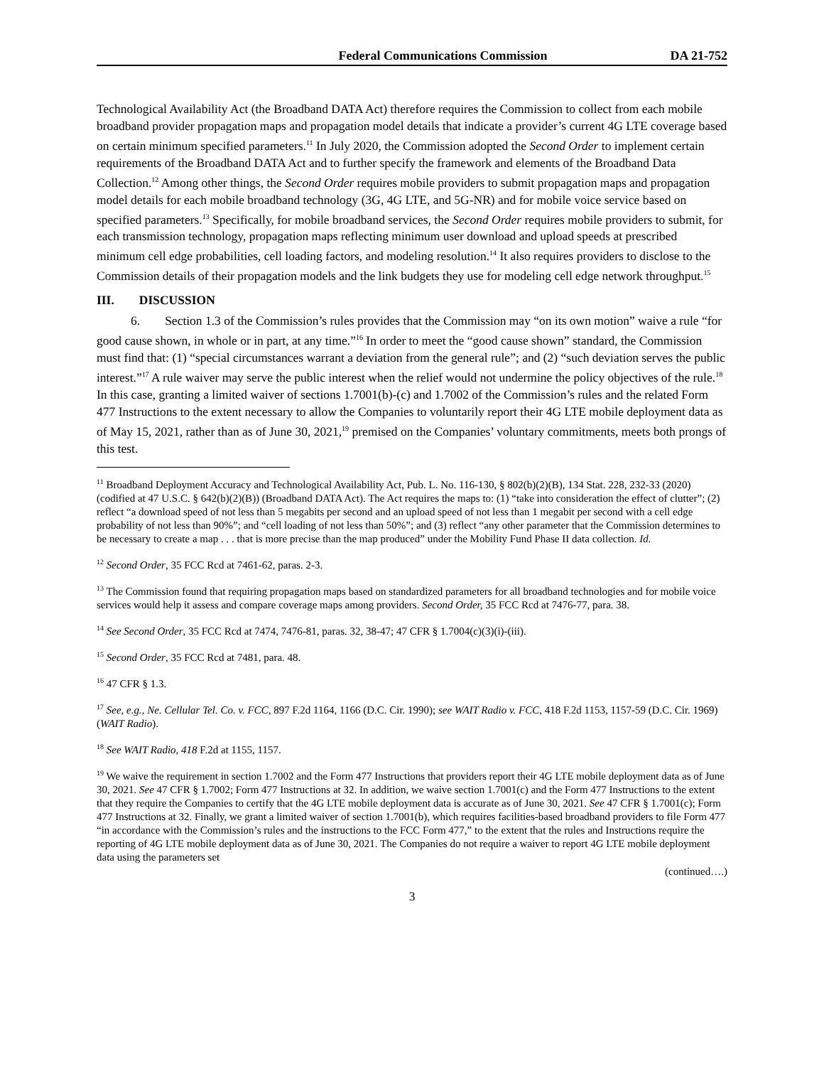Federal Communications Commission DA 21-752
Technological Availability Act (the Broadband DATA Act) therefore requires the Commission to collect from each mobile broadband provider propagation maps and propagation model details that indicate a provider’s current 4G LTE coverage based on certain minimum specified parameters.<sup>11</sup> In July 2020, the Commission adopted the Second Order to implement certain requirements of the Broadband DATA Act and to further specify the framework and elements of the Broadband Data Collection.<sup>12</sup> Among other things, the Second Order requires mobile providers to submit propagation maps and propagation model details for each mobile broadband technology (3G, 4G LTE, and 5G-NR) and for mobile voice service based on specified parameters.<sup>13</sup> Specifically, for mobile broadband services, the Second Order requires mobile providers to submit, for each transmission technology, propagation maps reflecting minimum user download and upload speeds at prescribed minimum cell edge probabilities, cell loading factors, and modeling resolution.<sup>14</sup> It also requires providers to disclose to the Commission details of their propagation models and the link budgets they use for modeling cell edge network throughput.<sup>15</sup>
III. DISCUSSION
6. Section 1.3 of the Commission’s rules provides that the Commission may “on its own motion” waive a rule “for good cause shown, in whole or in part, at any time.”<sup>16</sup> In order to meet the “good cause shown” standard, the Commission must find that: (1) “special circumstances warrant a deviation from the general rule”; and (2) “such deviation serves the public interest.”<sup>17</sup> A rule waiver may serve the public interest when the relief would not undermine the policy objectives of the rule.<sup>18</sup> In this case, granting a limited waiver of sections 1.7001(b)-(c) and 1.7002 of the Commission’s rules and the related Form 477 Instructions to the extent necessary to allow the Companies to voluntarily report their 4G LTE mobile deployment data as of May 15, 2021, rather than as of June 30, 2021,<sup>19</sup> premised on the Companies’ voluntary commitments, meets both prongs of this test.
<sup>11</sup> Broadband Deployment Accuracy and Technological Availability Act, Pub. L. No. 116-130, § 802(b)(2)(B), 134 Stat. 228, 232-33 (2020) (codified at 47 U.S.C. § 642(b)(2)(B)) (Broadband DATA Act). The Act requires the maps to: (1) “take into consideration the effect of clutter”; (2) reflect “a download speed of not less than 5 megabits per second and an upload speed of not less than 1 megabit per second with a cell edge probability of not less than 90%”; and “cell loading of not less than 50%”; and (3) reflect “any other parameter that the Commission determines to be necessary to create a map . . . that is more precise than the map produced” under the Mobility Fund Phase II data collection. Id.
<sup>12</sup> Second Order, 35 FCC Rcd at 7461-62, paras. 2-3.
<sup>13</sup> The Commission found that requiring propagation maps based on standardized parameters for all broadband technologies and for mobile voice services would help it assess and compare coverage maps among providers. Second Order, 35 FCC Rcd at 7476-77, para. 38.
<sup>14</sup> See Second Order, 35 FCC Rcd at 7474, 7476-81, paras. 32, 38-47; 47 CFR § 1.7004(c)(3)(i)-(iii).
<sup>15</sup> Second Order, 35 FCC Rcd at 7481, para. 48.
<sup>16</sup> 47 CFR § 1.3.
<sup>17</sup> See, e.g., Ne. Cellular Tel. Co. v. FCC, 897 F.2d 1164, 1166 (D.C. Cir. 1990); see WAIT Radio v. FCC, 418 F.2d 1153, 1157-59 (D.C. Cir. 1969) (WAIT Radio).
<sup>18</sup> See WAIT Radio, 418 F.2d at 1155, 1157.
<sup>19</sup> We waive the requirement in section 1.7002 and the Form 477 Instructions that providers report their 4G LTE mobile deployment data as of June 30, 2021. See 47 CFR § 1.7002; Form 477 Instructions at 32. In addition, we waive section 1.7001(c) and the Form 477 Instructions to the extent that they require the Companies to certify that the 4G LTE mobile deployment data is accurate as of June 30, 2021. See 47 CFR § 1.7001(c); Form 477 Instructions at 32. Finally, we grant a limited waiver of section 1.7001(b), which requires facilities-based broadband providers to file Form 477 “in accordance with the Commission’s rules and the instructions to the FCC Form 477,” to the extent that the rules and Instructions require the reporting of 4G LTE mobile deployment data as of June 30, 2021. The Companies do not require a waiver to report 4G LTE mobile deployment data using the parameters set
(continued….)
3